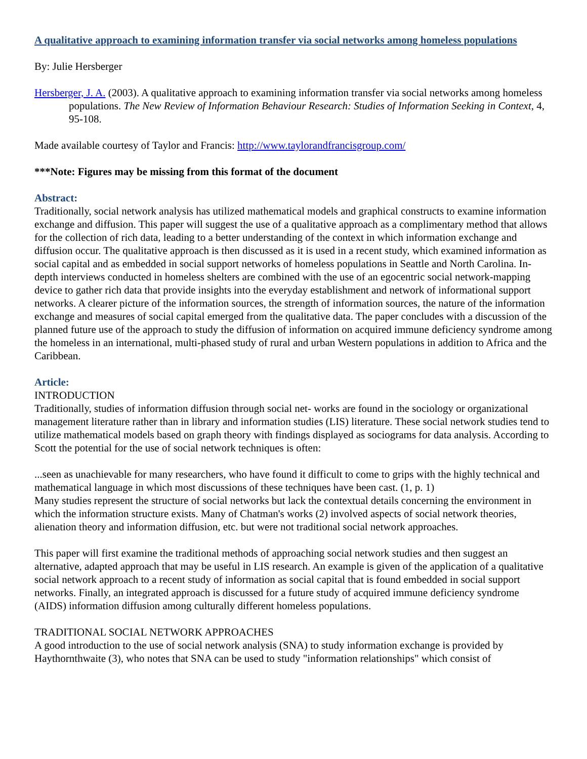A qualitative approach to examining information transfer via social networks among homeless populations
By: Julie Hersberger
Hersberger, J. A. (2003). A qualitative approach to examining information transfer via social networks among homeless populations. The New Review of Information Behaviour Research: Studies of Information Seeking in Context, 4, 95-108.
Made available courtesy of Taylor and Francis: http://www.taylorandfrancisgroup.com/
***Note: Figures may be missing from this format of the document
Abstract:
Traditionally, social network analysis has utilized mathematical models and graphical constructs to examine information exchange and diffusion. This paper will suggest the use of a qualitative approach as a complimentary method that allows for the collection of rich data, leading to a better understanding of the context in which information exchange and diffusion occur. The qualitative approach is then discussed as it is used in a recent study, which examined information as social capital and as embedded in social support networks of homeless populations in Seattle and North Carolina. In-depth interviews conducted in homeless shelters are combined with the use of an egocentric social network-mapping device to gather rich data that provide insights into the everyday establishment and network of informational support networks. A clearer picture of the information sources, the strength of information sources, the nature of the information exchange and measures of social capital emerged from the qualitative data. The paper concludes with a discussion of the planned future use of the approach to study the diffusion of information on acquired immune deficiency syndrome among the homeless in an international, multi-phased study of rural and urban Western populations in addition to Africa and the Caribbean.
Article:
INTRODUCTION
Traditionally, studies of information diffusion through social net- works are found in the sociology or organizational management literature rather than in library and information studies (LIS) literature. These social network studies tend to utilize mathematical models based on graph theory with findings displayed as sociograms for data analysis. According to Scott the potential for the use of social network techniques is often:
...seen as unachievable for many researchers, who have found it difficult to come to grips with the highly technical and mathematical language in which most discussions of these techniques have been cast. (1, p. 1)
Many studies represent the structure of social networks but lack the contextual details concerning the environment in which the information structure exists. Many of Chatman's works (2) involved aspects of social network theories, alienation theory and information diffusion, etc. but were not traditional social network approaches.
This paper will first examine the traditional methods of approaching social network studies and then suggest an alternative, adapted approach that may be useful in LIS research. An example is given of the application of a qualitative social network approach to a recent study of information as social capital that is found embedded in social support networks. Finally, an integrated approach is discussed for a future study of acquired immune deficiency syndrome (AIDS) information diffusion among culturally different homeless populations.
TRADITIONAL SOCIAL NETWORK APPROACHES
A good introduction to the use of social network analysis (SNA) to study information exchange is provided by Haythornthwaite (3), who notes that SNA can be used to study "information relationships" which consist of